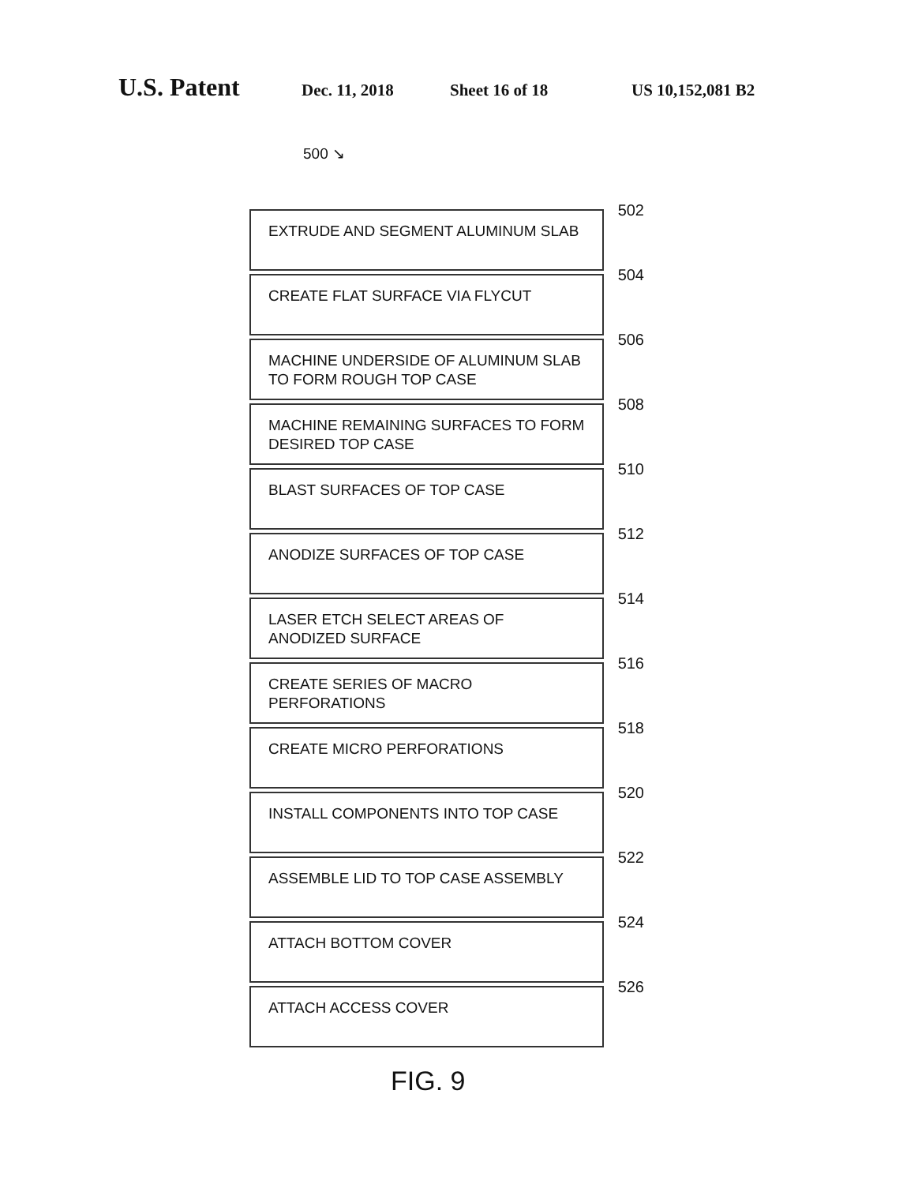U.S. Patent Dec. 11, 2018 Sheet 16 of 18 US 10,152,081 B2
500 ↘
EXTRUDE AND SEGMENT ALUMINUM SLAB
502
CREATE FLAT SURFACE VIA FLYCUT
504
MACHINE UNDERSIDE OF ALUMINUM SLAB TO FORM ROUGH TOP CASE
506
MACHINE REMAINING SURFACES TO FORM DESIRED TOP CASE
508
BLAST SURFACES OF TOP CASE
510
ANODIZE SURFACES OF TOP CASE
512
LASER ETCH SELECT AREAS OF ANODIZED SURFACE
514
CREATE SERIES OF MACRO PERFORATIONS
516
CREATE MICRO PERFORATIONS
518
INSTALL COMPONENTS INTO TOP CASE
520
ASSEMBLE LID TO TOP CASE ASSEMBLY
522
ATTACH BOTTOM COVER
524
ATTACH ACCESS COVER
526
FIG. 9